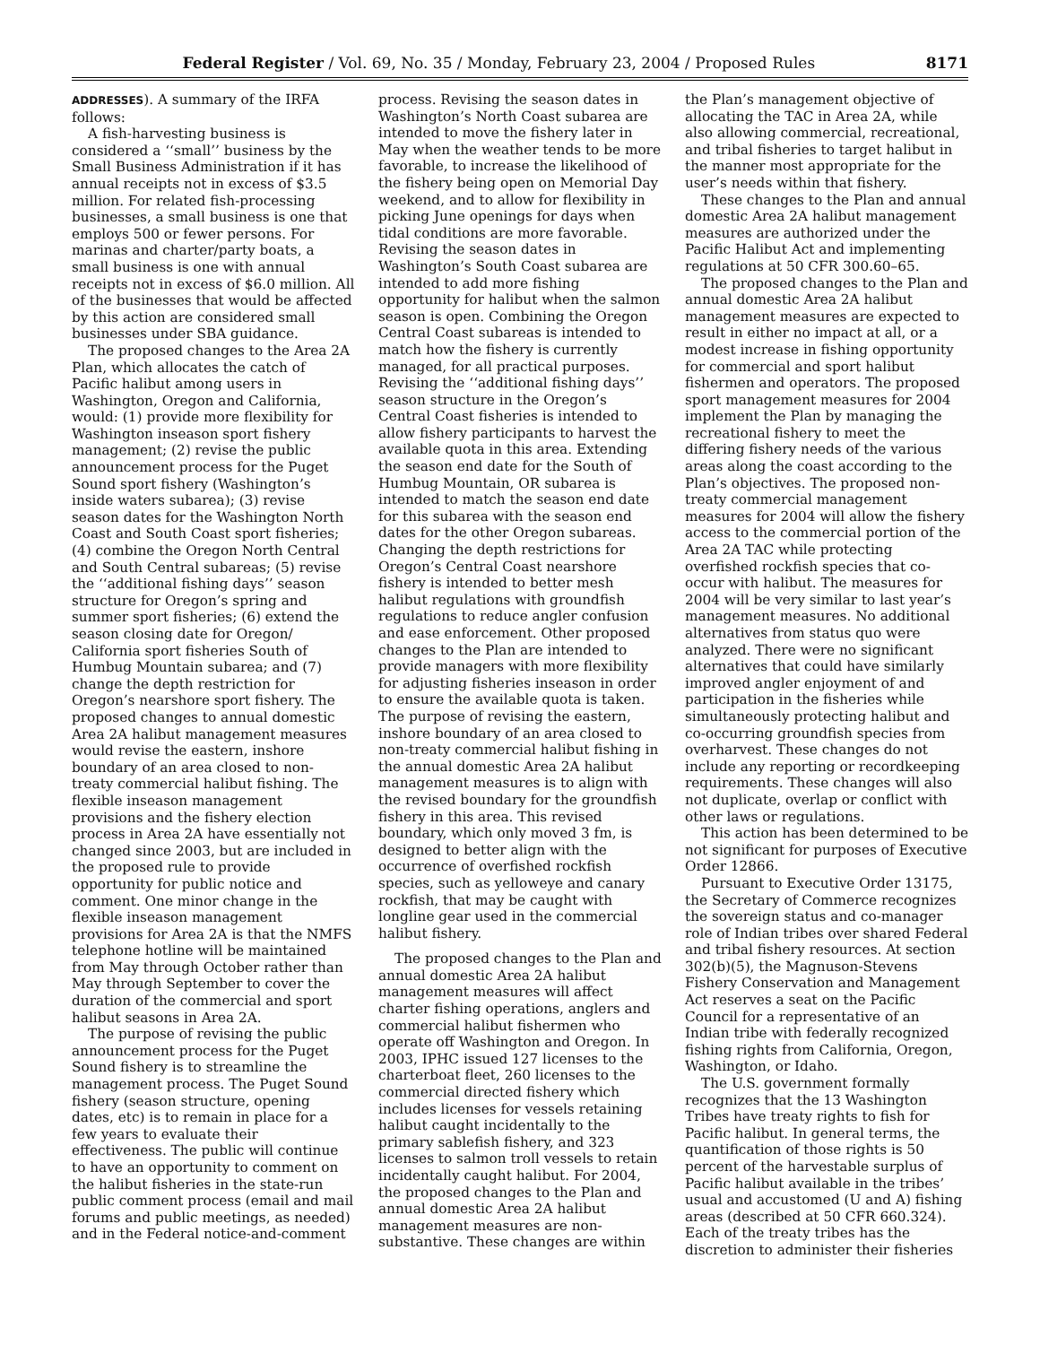Federal Register / Vol. 69, No. 35 / Monday, February 23, 2004 / Proposed Rules 8171
ADDRESSES). A summary of the IRFA follows:
A fish-harvesting business is considered a ‘‘small’’ business by the Small Business Administration if it has annual receipts not in excess of $3.5 million. For related fish-processing businesses, a small business is one that employs 500 or fewer persons. For marinas and charter/party boats, a small business is one with annual receipts not in excess of $6.0 million. All of the businesses that would be affected by this action are considered small businesses under SBA guidance.
The proposed changes to the Area 2A Plan, which allocates the catch of Pacific halibut among users in Washington, Oregon and California, would: (1) provide more flexibility for Washington inseason sport fishery management; (2) revise the public announcement process for the Puget Sound sport fishery (Washington’s inside waters subarea); (3) revise season dates for the Washington North Coast and South Coast sport fisheries; (4) combine the Oregon North Central and South Central subareas; (5) revise the ‘‘additional fishing days’’ season structure for Oregon’s spring and summer sport fisheries; (6) extend the season closing date for Oregon/ California sport fisheries South of Humbug Mountain subarea; and (7) change the depth restriction for Oregon’s nearshore sport fishery. The proposed changes to annual domestic Area 2A halibut management measures would revise the eastern, inshore boundary of an area closed to non-treaty commercial halibut fishing. The flexible inseason management provisions and the fishery election process in Area 2A have essentially not changed since 2003, but are included in the proposed rule to provide opportunity for public notice and comment. One minor change in the flexible inseason management provisions for Area 2A is that the NMFS telephone hotline will be maintained from May through October rather than May through September to cover the duration of the commercial and sport halibut seasons in Area 2A.
The purpose of revising the public announcement process for the Puget Sound fishery is to streamline the management process. The Puget Sound fishery (season structure, opening dates, etc) is to remain in place for a few years to evaluate their effectiveness. The public will continue to have an opportunity to comment on the halibut fisheries in the state-run public comment process (email and mail forums and public meetings, as needed) and in the Federal notice-and-comment process. Revising the season dates in Washington’s North Coast subarea are intended to move the fishery later in May when the weather tends to be more favorable, to increase the likelihood of the fishery being open on Memorial Day weekend, and to allow for flexibility in picking June openings for days when tidal conditions are more favorable. Revising the season dates in Washington’s South Coast subarea are intended to add more fishing opportunity for halibut when the salmon season is open. Combining the Oregon Central Coast subareas is intended to match how the fishery is currently managed, for all practical purposes. Revising the ‘‘additional fishing days’’ season structure in the Oregon’s Central Coast fisheries is intended to allow fishery participants to harvest the available quota in this area. Extending the season end date for the South of Humbug Mountain, OR subarea is intended to match the season end date for this subarea with the season end dates for the other Oregon subareas. Changing the depth restrictions for Oregon’s Central Coast nearshore fishery is intended to better mesh halibut regulations with groundfish regulations to reduce angler confusion and ease enforcement. Other proposed changes to the Plan are intended to provide managers with more flexibility for adjusting fisheries inseason in order to ensure the available quota is taken. The purpose of revising the eastern, inshore boundary of an area closed to non-treaty commercial halibut fishing in the annual domestic Area 2A halibut management measures is to align with the revised boundary for the groundfish fishery in this area. This revised boundary, which only moved 3 fm, is designed to better align with the occurrence of overfished rockfish species, such as yelloweye and canary rockfish, that may be caught with longline gear used in the commercial halibut fishery.
The proposed changes to the Plan and annual domestic Area 2A halibut management measures will affect charter fishing operations, anglers and commercial halibut fishermen who operate off Washington and Oregon. In 2003, IPHC issued 127 licenses to the charterboat fleet, 260 licenses to the commercial directed fishery which includes licenses for vessels retaining halibut caught incidentally to the primary sablefish fishery, and 323 licenses to salmon troll vessels to retain incidentally caught halibut. For 2004, the proposed changes to the Plan and annual domestic Area 2A halibut management measures are non-substantive. These changes are within the Plan’s management objective of allocating the TAC in Area 2A, while also allowing commercial, recreational, and tribal fisheries to target halibut in the manner most appropriate for the user’s needs within that fishery.
These changes to the Plan and annual domestic Area 2A halibut management measures are authorized under the Pacific Halibut Act and implementing regulations at 50 CFR 300.60–65.
The proposed changes to the Plan and annual domestic Area 2A halibut management measures are expected to result in either no impact at all, or a modest increase in fishing opportunity for commercial and sport halibut fishermen and operators. The proposed sport management measures for 2004 implement the Plan by managing the recreational fishery to meet the differing fishery needs of the various areas along the coast according to the Plan’s objectives. The proposed non-treaty commercial management measures for 2004 will allow the fishery access to the commercial portion of the Area 2A TAC while protecting overfished rockfish species that co-occur with halibut. The measures for 2004 will be very similar to last year’s management measures. No additional alternatives from status quo were analyzed. There were no significant alternatives that could have similarly improved angler enjoyment of and participation in the fisheries while simultaneously protecting halibut and co-occurring groundfish species from overharvest. These changes do not include any reporting or recordkeeping requirements. These changes will also not duplicate, overlap or conflict with other laws or regulations.
This action has been determined to be not significant for purposes of Executive Order 12866.
Pursuant to Executive Order 13175, the Secretary of Commerce recognizes the sovereign status and co-manager role of Indian tribes over shared Federal and tribal fishery resources. At section 302(b)(5), the Magnuson-Stevens Fishery Conservation and Management Act reserves a seat on the Pacific Council for a representative of an Indian tribe with federally recognized fishing rights from California, Oregon, Washington, or Idaho.
The U.S. government formally recognizes that the 13 Washington Tribes have treaty rights to fish for Pacific halibut. In general terms, the quantification of those rights is 50 percent of the harvestable surplus of Pacific halibut available in the tribes’ usual and accustomed (U and A) fishing areas (described at 50 CFR 660.324). Each of the treaty tribes has the discretion to administer their fisheries